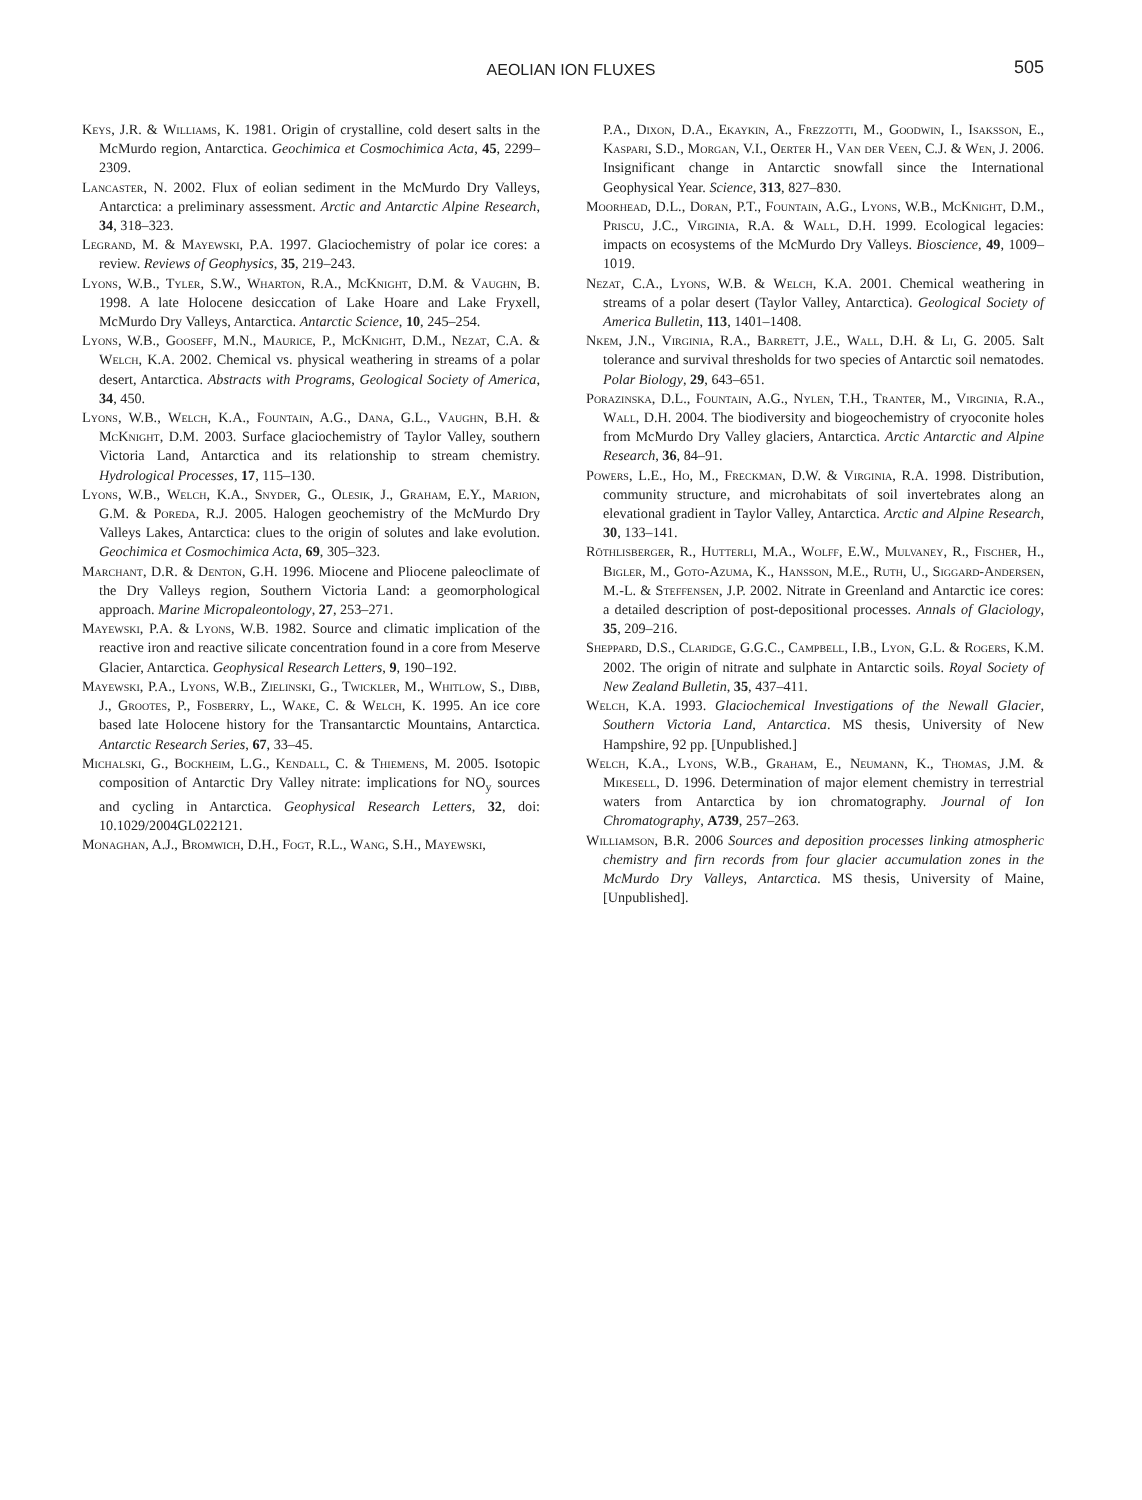AEOLIAN ION FLUXES 505
Keys, J.R. & Williams, K. 1981. Origin of crystalline, cold desert salts in the McMurdo region, Antarctica. Geochimica et Cosmochimica Acta, 45, 2299–2309.
Lancaster, N. 2002. Flux of eolian sediment in the McMurdo Dry Valleys, Antarctica: a preliminary assessment. Arctic and Antarctic Alpine Research, 34, 318–323.
Legrand, M. & Mayewski, P.A. 1997. Glaciochemistry of polar ice cores: a review. Reviews of Geophysics, 35, 219–243.
Lyons, W.B., Tyler, S.W., Wharton, R.A., McKnight, D.M. & Vaughn, B. 1998. A late Holocene desiccation of Lake Hoare and Lake Fryxell, McMurdo Dry Valleys, Antarctica. Antarctic Science, 10, 245–254.
Lyons, W.B., Gooseff, M.N., Maurice, P., McKnight, D.M., Nezat, C.A. & Welch, K.A. 2002. Chemical vs. physical weathering in streams of a polar desert, Antarctica. Abstracts with Programs, Geological Society of America, 34, 450.
Lyons, W.B., Welch, K.A., Fountain, A.G., Dana, G.L., Vaughn, B.H. & McKnight, D.M. 2003. Surface glaciochemistry of Taylor Valley, southern Victoria Land, Antarctica and its relationship to stream chemistry. Hydrological Processes, 17, 115–130.
Lyons, W.B., Welch, K.A., Snyder, G., Olesik, J., Graham, E.Y., Marion, G.M. & Poreda, R.J. 2005. Halogen geochemistry of the McMurdo Dry Valleys Lakes, Antarctica: clues to the origin of solutes and lake evolution. Geochimica et Cosmochimica Acta, 69, 305–323.
Marchant, D.R. & Denton, G.H. 1996. Miocene and Pliocene paleoclimate of the Dry Valleys region, Southern Victoria Land: a geomorphological approach. Marine Micropaleontology, 27, 253–271.
Mayewski, P.A. & Lyons, W.B. 1982. Source and climatic implication of the reactive iron and reactive silicate concentration found in a core from Meserve Glacier, Antarctica. Geophysical Research Letters, 9, 190–192.
Mayewski, P.A., Lyons, W.B., Zielinski, G., Twickler, M., Whitlow, S., Dibb, J., Grootes, P., Fosberry, L., Wake, C. & Welch, K. 1995. An ice core based late Holocene history for the Transantarctic Mountains, Antarctica. Antarctic Research Series, 67, 33–45.
Michalski, G., Bockheim, L.G., Kendall, C. & Thiemens, M. 2005. Isotopic composition of Antarctic Dry Valley nitrate: implications for NO<sub>y</sub> sources and cycling in Antarctica. Geophysical Research Letters, 32, doi: 10.1029/2004GL022121.
Monaghan, A.J., Bromwich, D.H., Fogt, R.L., Wang, S.H., Mayewski,
P.A., Dixon, D.A., Ekaykin, A., Frezzotti, M., Goodwin, I., Isaksson, E., Kaspari, S.D., Morgan, V.I., Oerter H., Van der Veen, C.J. & Wen, J. 2006. Insignificant change in Antarctic snowfall since the International Geophysical Year. Science, 313, 827–830.
Moorhead, D.L., Doran, P.T., Fountain, A.G., Lyons, W.B., McKnight, D.M., Priscu, J.C., Virginia, R.A. & Wall, D.H. 1999. Ecological legacies: impacts on ecosystems of the McMurdo Dry Valleys. Bioscience, 49, 1009–1019.
Nezat, C.A., Lyons, W.B. & Welch, K.A. 2001. Chemical weathering in streams of a polar desert (Taylor Valley, Antarctica). Geological Society of America Bulletin, 113, 1401–1408.
Nkem, J.N., Virginia, R.A., Barrett, J.E., Wall, D.H. & Li, G. 2005. Salt tolerance and survival thresholds for two species of Antarctic soil nematodes. Polar Biology, 29, 643–651.
Porazinska, D.L., Fountain, A.G., Nylen, T.H., Tranter, M., Virginia, R.A., Wall, D.H. 2004. The biodiversity and biogeochemistry of cryoconite holes from McMurdo Dry Valley glaciers, Antarctica. Arctic Antarctic and Alpine Research, 36, 84–91.
Powers, L.E., Ho, M., Freckman, D.W. & Virginia, R.A. 1998. Distribution, community structure, and microhabitats of soil invertebrates along an elevational gradient in Taylor Valley, Antarctica. Arctic and Alpine Research, 30, 133–141.
Röthlisberger, R., Hutterli, M.A., Wolff, E.W., Mulvaney, R., Fischer, H., Bigler, M., Goto-Azuma, K., Hansson, M.E., Ruth, U., Siggard-Andersen, M.-L. & Steffensen, J.P. 2002. Nitrate in Greenland and Antarctic ice cores: a detailed description of post-depositional processes. Annals of Glaciology, 35, 209–216.
Sheppard, D.S., Claridge, G.G.C., Campbell, I.B., Lyon, G.L. & Rogers, K.M. 2002. The origin of nitrate and sulphate in Antarctic soils. Royal Society of New Zealand Bulletin, 35, 437–411.
Welch, K.A. 1993. Glaciochemical Investigations of the Newall Glacier, Southern Victoria Land, Antarctica. MS thesis, University of New Hampshire, 92 pp. [Unpublished.]
Welch, K.A., Lyons, W.B., Graham, E., Neumann, K., Thomas, J.M. & Mikesell, D. 1996. Determination of major element chemistry in terrestrial waters from Antarctica by ion chromatography. Journal of Ion Chromatography, A739, 257–263.
Williamson, B.R. 2006 Sources and deposition processes linking atmospheric chemistry and firn records from four glacier accumulation zones in the McMurdo Dry Valleys, Antarctica. MS thesis, University of Maine, [Unpublished].